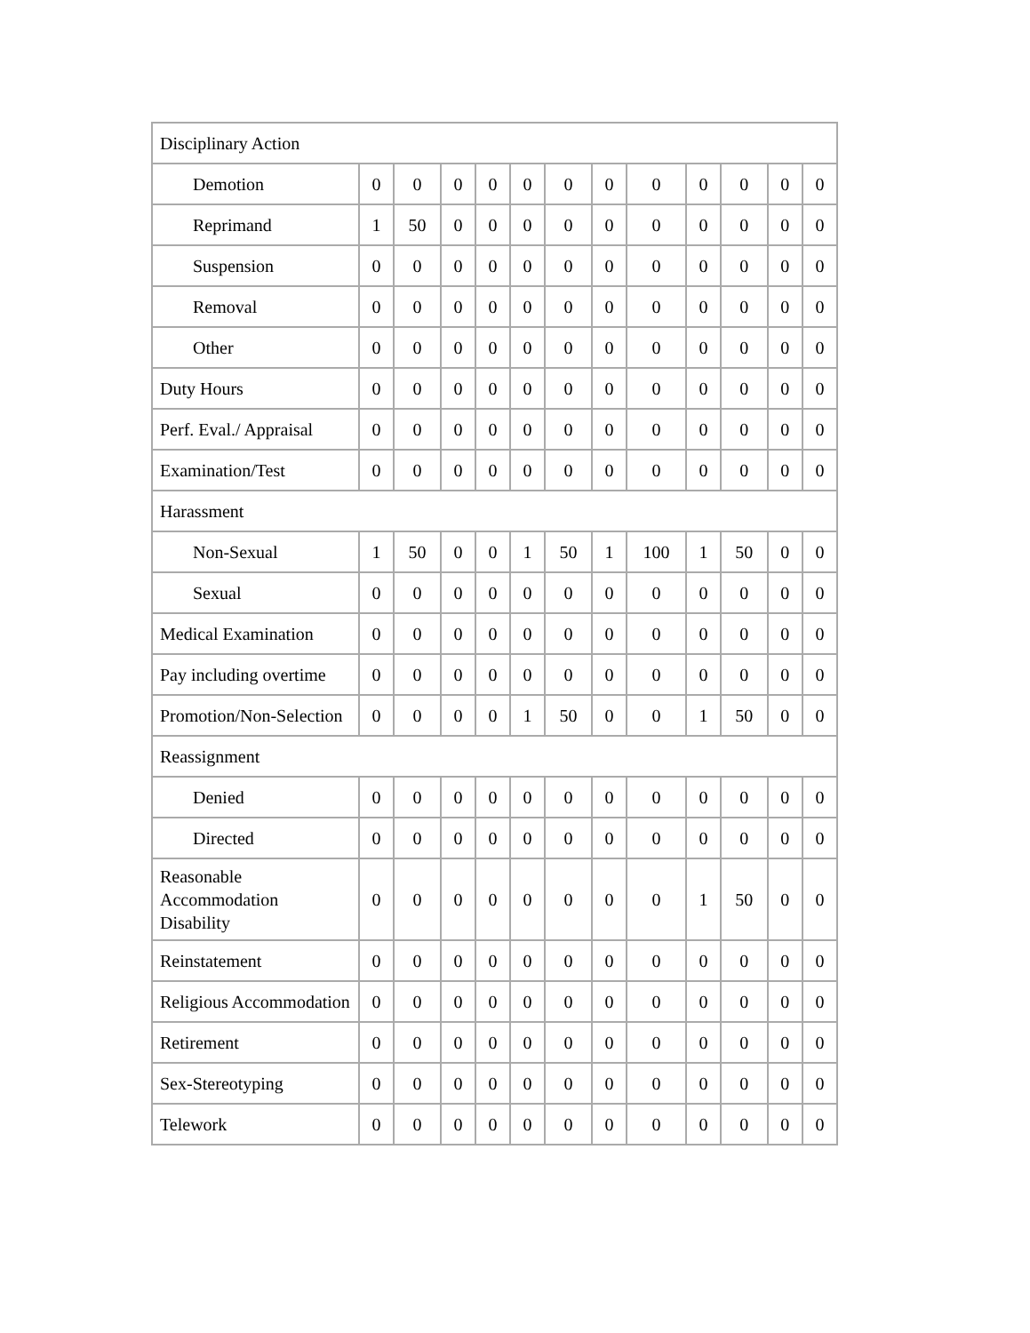| Disciplinary Action | | | | | | | | | | | | |
| Demotion | 0 | 0 | 0 | 0 | 0 | 0 | 0 | 0 | 0 | 0 | 0 | 0 |
| Reprimand | 1 | 50 | 0 | 0 | 0 | 0 | 0 | 0 | 0 | 0 | 0 | 0 |
| Suspension | 0 | 0 | 0 | 0 | 0 | 0 | 0 | 0 | 0 | 0 | 0 | 0 |
| Removal | 0 | 0 | 0 | 0 | 0 | 0 | 0 | 0 | 0 | 0 | 0 | 0 |
| Other | 0 | 0 | 0 | 0 | 0 | 0 | 0 | 0 | 0 | 0 | 0 | 0 |
| Duty Hours | 0 | 0 | 0 | 0 | 0 | 0 | 0 | 0 | 0 | 0 | 0 | 0 |
| Perf. Eval./ Appraisal | 0 | 0 | 0 | 0 | 0 | 0 | 0 | 0 | 0 | 0 | 0 | 0 |
| Examination/Test | 0 | 0 | 0 | 0 | 0 | 0 | 0 | 0 | 0 | 0 | 0 | 0 |
| Harassment | | | | | | | | | | | | |
| Non-Sexual | 1 | 50 | 0 | 0 | 1 | 50 | 1 | 100 | 1 | 50 | 0 | 0 |
| Sexual | 0 | 0 | 0 | 0 | 0 | 0 | 0 | 0 | 0 | 0 | 0 | 0 |
| Medical Examination | 0 | 0 | 0 | 0 | 0 | 0 | 0 | 0 | 0 | 0 | 0 | 0 |
| Pay including overtime | 0 | 0 | 0 | 0 | 0 | 0 | 0 | 0 | 0 | 0 | 0 | 0 |
| Promotion/Non-Selection | 0 | 0 | 0 | 0 | 1 | 50 | 0 | 0 | 1 | 50 | 0 | 0 |
| Reassignment | | | | | | | | | | | | |
| Denied | 0 | 0 | 0 | 0 | 0 | 0 | 0 | 0 | 0 | 0 | 0 | 0 |
| Directed | 0 | 0 | 0 | 0 | 0 | 0 | 0 | 0 | 0 | 0 | 0 | 0 |
| Reasonable Accommodation Disability | 0 | 0 | 0 | 0 | 0 | 0 | 0 | 0 | 1 | 50 | 0 | 0 |
| Reinstatement | 0 | 0 | 0 | 0 | 0 | 0 | 0 | 0 | 0 | 0 | 0 | 0 |
| Religious Accommodation | 0 | 0 | 0 | 0 | 0 | 0 | 0 | 0 | 0 | 0 | 0 | 0 |
| Retirement | 0 | 0 | 0 | 0 | 0 | 0 | 0 | 0 | 0 | 0 | 0 | 0 |
| Sex-Stereotyping | 0 | 0 | 0 | 0 | 0 | 0 | 0 | 0 | 0 | 0 | 0 | 0 |
| Telework | 0 | 0 | 0 | 0 | 0 | 0 | 0 | 0 | 0 | 0 | 0 | 0 |